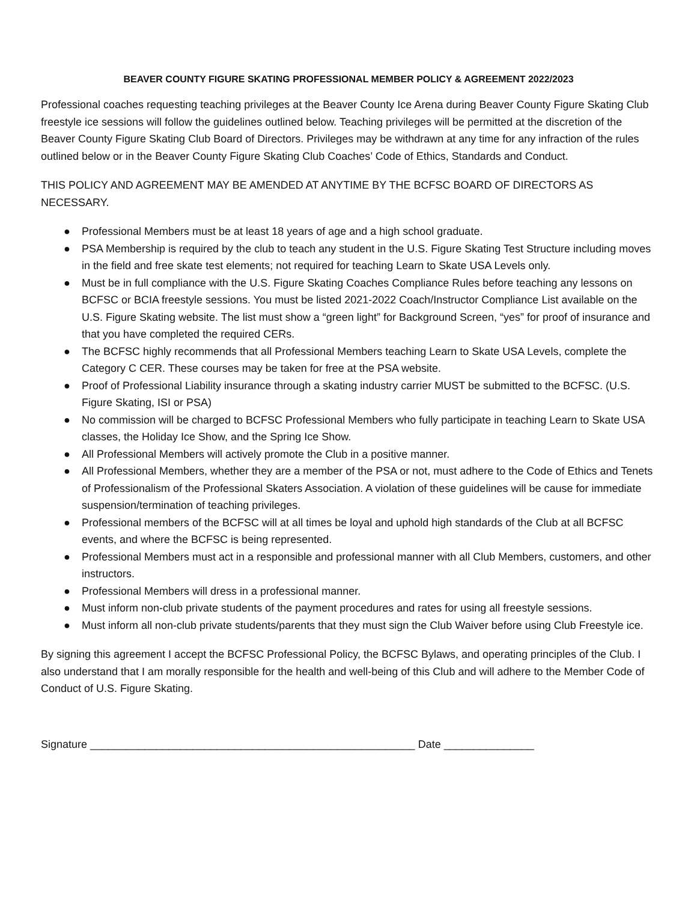BEAVER COUNTY FIGURE SKATING PROFESSIONAL MEMBER POLICY & AGREEMENT 2022/2023
Professional coaches requesting teaching privileges at the Beaver County Ice Arena during Beaver County Figure Skating Club freestyle ice sessions will follow the guidelines outlined below. Teaching privileges will be permitted at the discretion of the Beaver County Figure Skating Club Board of Directors. Privileges may be withdrawn at any time for any infraction of the rules outlined below or in the Beaver County Figure Skating Club Coaches’ Code of Ethics, Standards and Conduct.
THIS POLICY AND AGREEMENT MAY BE AMENDED AT ANYTIME BY THE BCFSC BOARD OF DIRECTORS AS NECESSARY.
● Professional Members must be at least 18 years of age and a high school graduate.
● PSA Membership is required by the club to teach any student in the U.S. Figure Skating Test Structure including moves in the field and free skate test elements; not required for teaching Learn to Skate USA Levels only.
● Must be in full compliance with the U.S. Figure Skating Coaches Compliance Rules before teaching any lessons on BCFSC or BCIA freestyle sessions. You must be listed 2021-2022 Coach/Instructor Compliance List available on the U.S. Figure Skating website. The list must show a “green light” for Background Screen, “yes” for proof of insurance and that you have completed the required CERs.
● The BCFSC highly recommends that all Professional Members teaching Learn to Skate USA Levels, complete the Category C CER. These courses may be taken for free at the PSA website.
● Proof of Professional Liability insurance through a skating industry carrier MUST be submitted to the BCFSC. (U.S. Figure Skating, ISI or PSA)
● No commission will be charged to BCFSC Professional Members who fully participate in teaching Learn to Skate USA classes, the Holiday Ice Show, and the Spring Ice Show.
● All Professional Members will actively promote the Club in a positive manner.
● All Professional Members, whether they are a member of the PSA or not, must adhere to the Code of Ethics and Tenets of Professionalism of the Professional Skaters Association. A violation of these guidelines will be cause for immediate suspension/termination of teaching privileges.
● Professional members of the BCFSC will at all times be loyal and uphold high standards of the Club at all BCFSC events, and where the BCFSC is being represented.
● Professional Members must act in a responsible and professional manner with all Club Members, customers, and other instructors.
● Professional Members will dress in a professional manner.
● Must inform non-club private students of the payment procedures and rates for using all freestyle sessions.
● Must inform all non-club private students/parents that they must sign the Club Waiver before using Club Freestyle ice.
By signing this agreement I accept the BCFSC Professional Policy, the BCFSC Bylaws, and operating principles of the Club. I also understand that I am morally responsible for the health and well-being of this Club and will adhere to the Member Code of Conduct of U.S. Figure Skating.
Signature ______________________________________________________ Date _______________